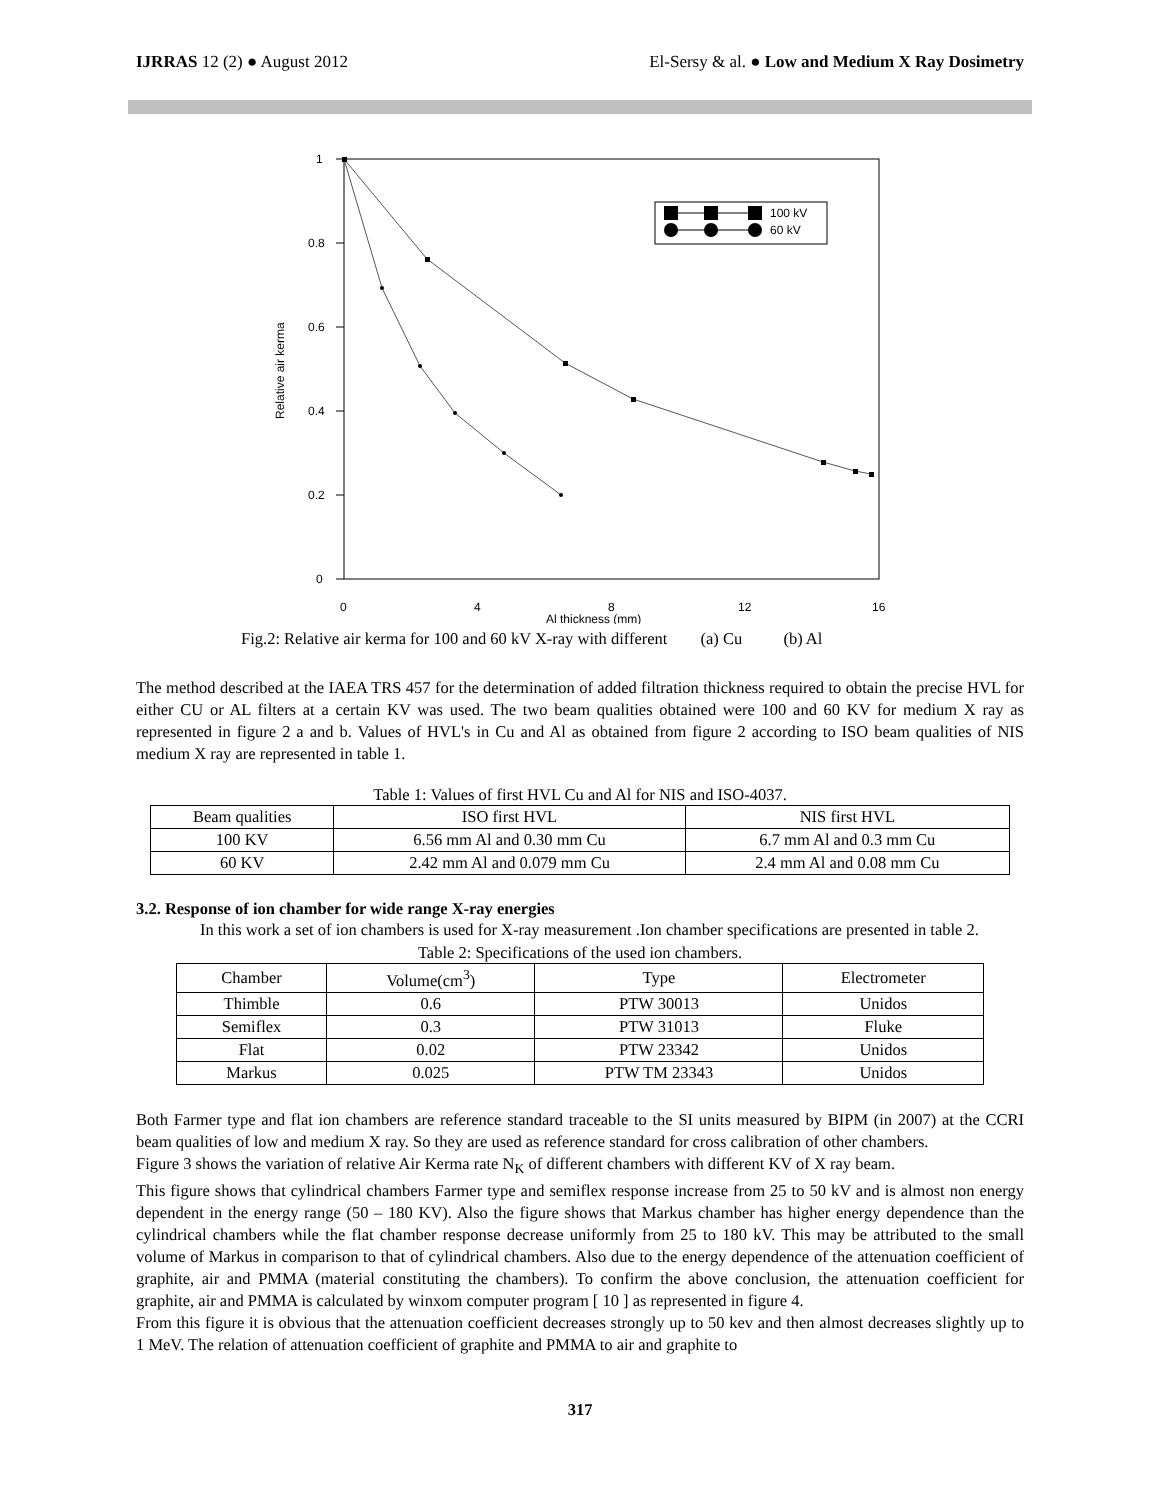IJRRAS 12 (2) ● August 2012 El-Sersy & al. ● Low and Medium X Ray Dosimetry
0
0.2
0.4
0.6
0.8
1
0
4
8
12
16
Al thickness (mm)
Relative air kerma
100 kV
60 kV
Fig.2: Relative air kerma for 100 and 60 kV X-ray with different (a) Cu (b) Al
The method described at the IAEA TRS 457 for the determination of added filtration thickness required to obtain the precise HVL for either CU or AL filters at a certain KV was used. The two beam qualities obtained were 100 and 60 KV for medium X ray as represented in figure 2 a and b. Values of HVL's in Cu and Al as obtained from figure 2 according to ISO beam qualities of NIS medium X ray are represented in table 1.
Table 1: Values of first HVL Cu and Al for NIS and ISO-4037.
| Beam qualities | ISO first HVL | NIS first HVL |
| --- | --- | --- |
| 100 KV | 6.56 mm Al and 0.30 mm Cu | 6.7 mm Al and 0.3 mm Cu |
| 60 KV | 2.42 mm Al and 0.079 mm Cu | 2.4 mm Al and 0.08 mm Cu |
3.2. Response of ion chamber for wide range X-ray energies
In this work a set of ion chambers is used for X-ray measurement .Ion chamber specifications are presented in table 2.
Table 2: Specifications of the used ion chambers.
| Chamber | Volume(cm<sup>3</sup>) | Type | Electrometer |
| --- | --- | --- | --- |
| Thimble | 0.6 | PTW 30013 | Unidos |
| Semiflex | 0.3 | PTW 31013 | Fluke |
| Flat | 0.02 | PTW 23342 | Unidos |
| Markus | 0.025 | PTW TM 23343 | Unidos |
Both Farmer type and flat ion chambers are reference standard traceable to the SI units measured by BIPM (in 2007) at the CCRI beam qualities of low and medium X ray. So they are used as reference standard for cross calibration of other chambers.
Figure 3 shows the variation of relative Air Kerma rate N<sub>K</sub> of different chambers with different KV of X ray beam.
This figure shows that cylindrical chambers Farmer type and semiflex response increase from 25 to 50 kV and is almost non energy dependent in the energy range (50 – 180 KV). Also the figure shows that Markus chamber has higher energy dependence than the cylindrical chambers while the flat chamber response decrease uniformly from 25 to 180 kV. This may be attributed to the small volume of Markus in comparison to that of cylindrical chambers. Also due to the energy dependence of the attenuation coefficient of graphite, air and PMMA (material constituting the chambers). To confirm the above conclusion, the attenuation coefficient for graphite, air and PMMA is calculated by winxom computer program [ 10 ] as represented in figure 4.
From this figure it is obvious that the attenuation coefficient decreases strongly up to 50 kev and then almost decreases slightly up to 1 MeV. The relation of attenuation coefficient of graphite and PMMA to air and graphite to
317